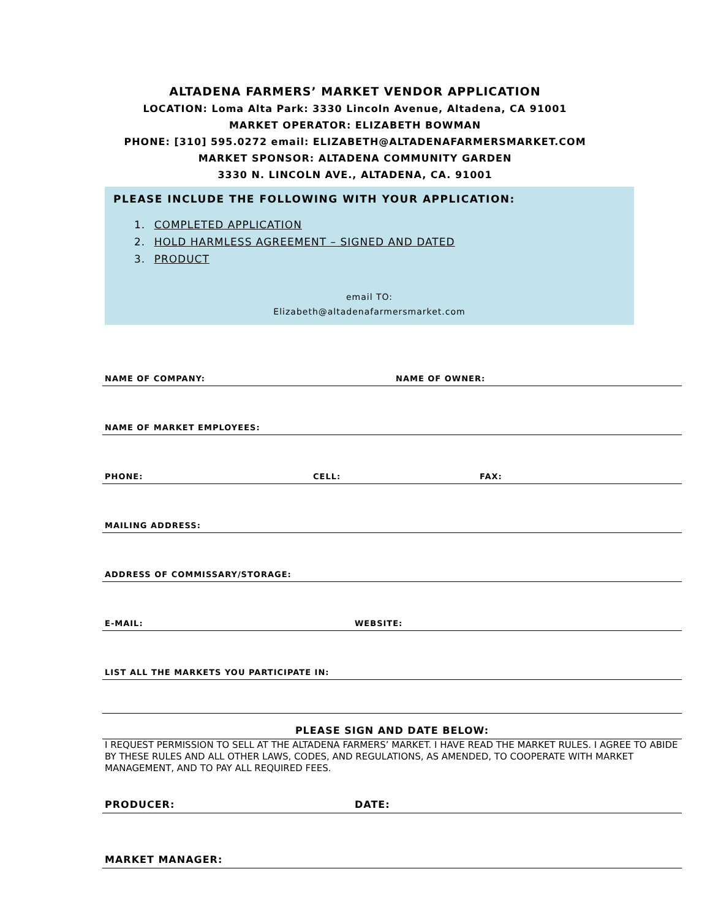ALTADENA FARMERS’ MARKET VENDOR APPLICATION
LOCATION: Loma Alta Park: 3330 Lincoln Avenue, Altadena, CA 91001
MARKET OPERATOR: ELIZABETH BOWMAN
PHONE: [310] 595.0272 email: ELIZABETH@ALTADENAFARMERSMARKET.COM
MARKET SPONSOR: ALTADENA COMMUNITY GARDEN
3330 N. LINCOLN AVE., ALTADENA, CA. 91001
PLEASE INCLUDE THE FOLLOWING WITH YOUR APPLICATION:
1. COMPLETED APPLICATION
2. HOLD HARMLESS AGREEMENT – SIGNED AND DATED
3. PRODUCT
email TO:
Elizabeth@altadenafarmersmarket.com
NAME OF COMPANY: NAME OF OWNER:
NAME OF MARKET EMPLOYEES:
PHONE: CELL: FAX:
MAILING ADDRESS:
ADDRESS OF COMMISSARY/STORAGE:
E-MAIL: WEBSITE:
LIST ALL THE MARKETS YOU PARTICIPATE IN:
PLEASE SIGN AND DATE BELOW:
I REQUEST PERMISSION TO SELL AT THE ALTADENA FARMERS’ MARKET. I HAVE READ THE MARKET RULES. I AGREE TO ABIDE BY THESE RULES AND ALL OTHER LAWS, CODES, AND REGULATIONS, AS AMENDED, TO COOPERATE WITH MARKET MANAGEMENT, AND TO PAY ALL REQUIRED FEES.
PRODUCER: DATE:
MARKET MANAGER: